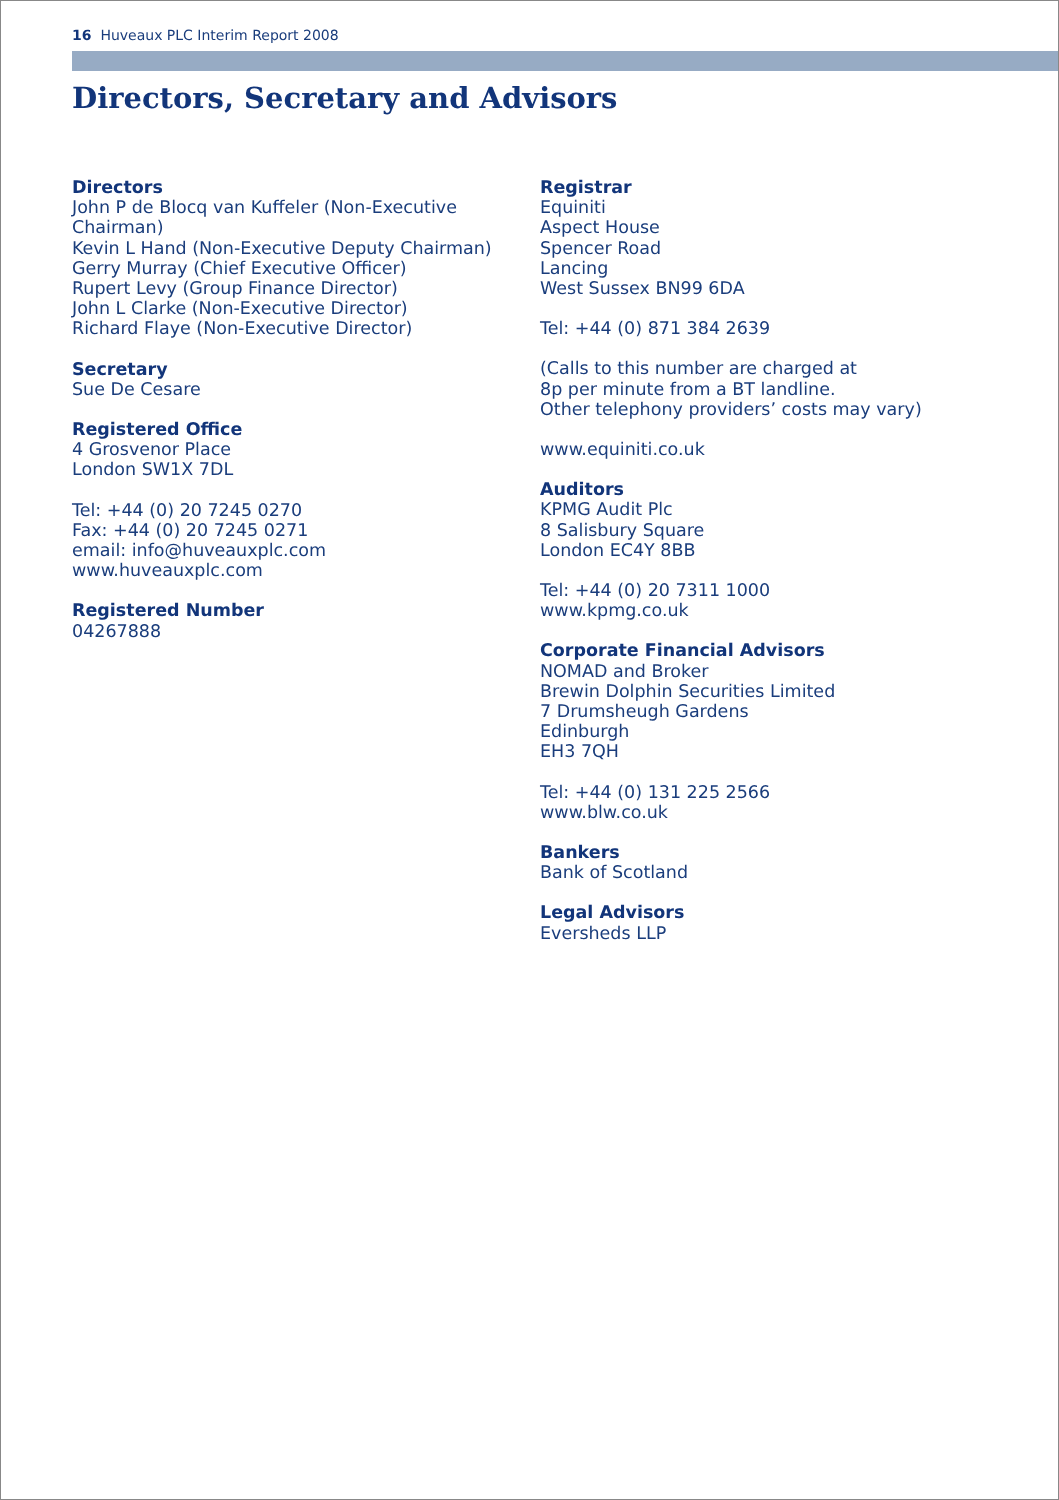16 Huveaux PLC Interim Report 2008
Directors, Secretary and Advisors
Directors
John P de Blocq van Kuffeler (Non-Executive Chairman)
Kevin L Hand (Non-Executive Deputy Chairman)
Gerry Murray (Chief Executive Officer)
Rupert Levy (Group Finance Director)
John L Clarke (Non-Executive Director)
Richard Flaye (Non-Executive Director)
Secretary
Sue De Cesare
Registered Office
4 Grosvenor Place
London SW1X 7DL
Tel: +44 (0) 20 7245 0270
Fax: +44 (0) 20 7245 0271
email: info@huveauxplc.com
www.huveauxplc.com
Registered Number
04267888
Registrar
Equiniti
Aspect House
Spencer Road
Lancing
West Sussex BN99 6DA
Tel: +44 (0) 871 384 2639
(Calls to this number are charged at
8p per minute from a BT landline.
Other telephony providers’ costs may vary)
www.equiniti.co.uk
Auditors
KPMG Audit Plc
8 Salisbury Square
London EC4Y 8BB
Tel: +44 (0) 20 7311 1000
www.kpmg.co.uk
Corporate Financial Advisors
NOMAD and Broker
Brewin Dolphin Securities Limited
7 Drumsheugh Gardens
Edinburgh
EH3 7QH
Tel: +44 (0) 131 225 2566
www.blw.co.uk
Bankers
Bank of Scotland
Legal Advisors
Eversheds LLP